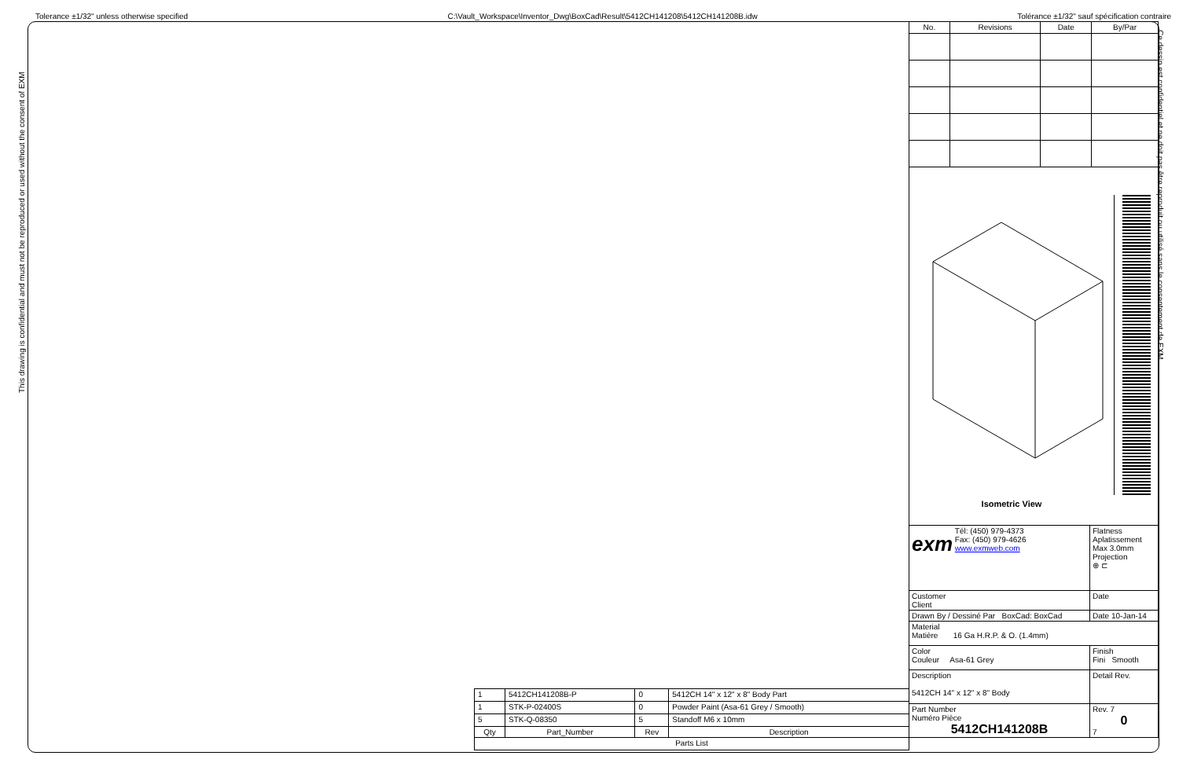Tolerance ±1/32" unless otherwise specified C:\Vault_Workspace\Inventor_Dwg\BoxCad\Result\5412CH141208\5412CH141208B.idw Tolérance ±1/32" sauf spécification contraire
This drawing is confidential and must not be reproduced or used without the consent of EXM
Ce dessin est confidentiel et ne doit pas être reproduit ou utilisé sans le consentement de EXM
| No. | Revisions | Date | By/Par |
| --- | --- | --- | --- |
Isometric View
| exm Tél: (450) 979-4373 Fax: (450) 979-4626 www.exmweb.com | Flatness Aplatissement Max 3.0mm Projection ⊕ ⊏ |
| Customer Client | Date |
| Drawn By / Dessiné Par BoxCad: BoxCad | Date 10-Jan-14 |
| Material Matière 16 Ga H.R.P. & O. (1.4mm) | |
| Color Couleur Asa-61 Grey | Finish Fini Smooth |
| Description 5412CH 14" x 12" x 8" Body | Detail Rev. |
| Part Number Numéro Pièce 5412CH141208B | Rev. 7 0 7 |
| 1 | 5412CH141208B-P | 0 | 5412CH 14" x 12" x 8" Body Part |
| 1 | STK-P-02400S | 0 | Powder Paint (Asa-61 Grey / Smooth) |
| 5 | STK-Q-08350 | 5 | Standoff M6 x 10mm |
| Qty | Part_Number | Rev | Description |
| Parts List | | | |